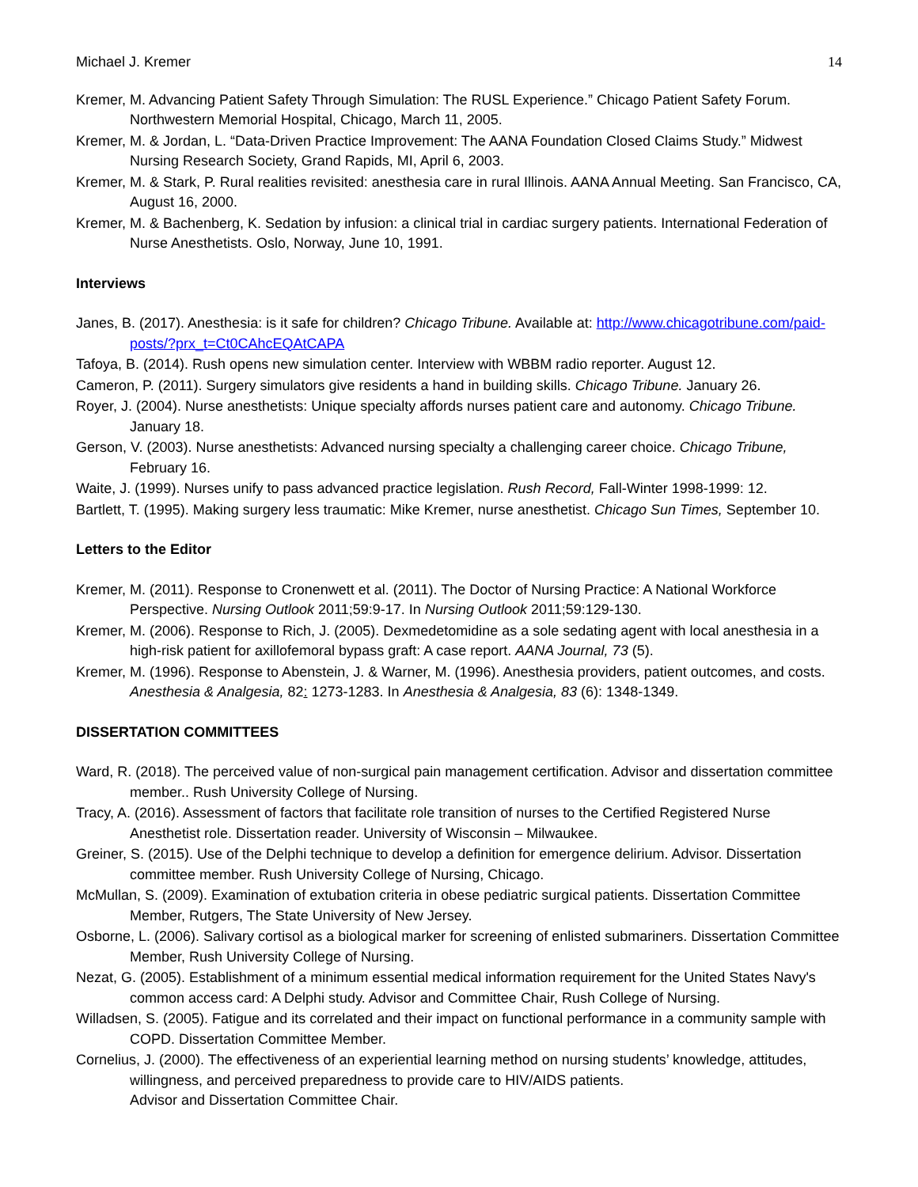Michael J. Kremer 14
Kremer, M. Advancing Patient Safety Through Simulation: The RUSL Experience.” Chicago Patient Safety Forum. Northwestern Memorial Hospital, Chicago, March 11, 2005.
Kremer, M. & Jordan, L. “Data-Driven Practice Improvement: The AANA Foundation Closed Claims Study.” Midwest Nursing Research Society, Grand Rapids, MI, April 6, 2003.
Kremer, M. & Stark, P. Rural realities revisited: anesthesia care in rural Illinois. AANA Annual Meeting. San Francisco, CA, August 16, 2000.
Kremer, M. & Bachenberg, K. Sedation by infusion: a clinical trial in cardiac surgery patients. International Federation of Nurse Anesthetists. Oslo, Norway, June 10, 1991.
Interviews
Janes, B. (2017). Anesthesia: is it safe for children? Chicago Tribune. Available at: http://www.chicagotribune.com/paid-posts/?prx_t=Ct0CAhcEQAtCAPA
Tafoya, B. (2014). Rush opens new simulation center. Interview with WBBM radio reporter. August 12.
Cameron, P. (2011). Surgery simulators give residents a hand in building skills. Chicago Tribune. January 26.
Royer, J. (2004). Nurse anesthetists: Unique specialty affords nurses patient care and autonomy. Chicago Tribune. January 18.
Gerson, V. (2003). Nurse anesthetists: Advanced nursing specialty a challenging career choice. Chicago Tribune, February 16.
Waite, J. (1999). Nurses unify to pass advanced practice legislation. Rush Record, Fall-Winter 1998-1999: 12.
Bartlett, T. (1995). Making surgery less traumatic: Mike Kremer, nurse anesthetist. Chicago Sun Times, September 10.
Letters to the Editor
Kremer, M. (2011). Response to Cronenwett et al. (2011). The Doctor of Nursing Practice: A National Workforce Perspective. Nursing Outlook 2011;59:9-17. In Nursing Outlook 2011;59:129-130.
Kremer, M. (2006). Response to Rich, J. (2005). Dexmedetomidine as a sole sedating agent with local anesthesia in a high-risk patient for axillofemoral bypass graft: A case report. AANA Journal, 73 (5).
Kremer, M. (1996). Response to Abenstein, J. & Warner, M. (1996). Anesthesia providers, patient outcomes, and costs. Anesthesia & Analgesia, 82: 1273-1283. In Anesthesia & Analgesia, 83 (6): 1348-1349.
DISSERTATION COMMITTEES
Ward, R. (2018). The perceived value of non-surgical pain management certification. Advisor and dissertation committee member.. Rush University College of Nursing.
Tracy, A. (2016). Assessment of factors that facilitate role transition of nurses to the Certified Registered Nurse Anesthetist role. Dissertation reader. University of Wisconsin – Milwaukee.
Greiner, S. (2015). Use of the Delphi technique to develop a definition for emergence delirium. Advisor. Dissertation committee member. Rush University College of Nursing, Chicago.
McMullan, S. (2009). Examination of extubation criteria in obese pediatric surgical patients. Dissertation Committee Member, Rutgers, The State University of New Jersey.
Osborne, L. (2006). Salivary cortisol as a biological marker for screening of enlisted submariners. Dissertation Committee Member, Rush University College of Nursing.
Nezat, G. (2005). Establishment of a minimum essential medical information requirement for the United States Navy's common access card: A Delphi study. Advisor and Committee Chair, Rush College of Nursing.
Willadsen, S. (2005). Fatigue and its correlated and their impact on functional performance in a community sample with COPD. Dissertation Committee Member.
Cornelius, J. (2000). The effectiveness of an experiential learning method on nursing students’ knowledge, attitudes, willingness, and perceived preparedness to provide care to HIV/AIDS patients.
Advisor and Dissertation Committee Chair.